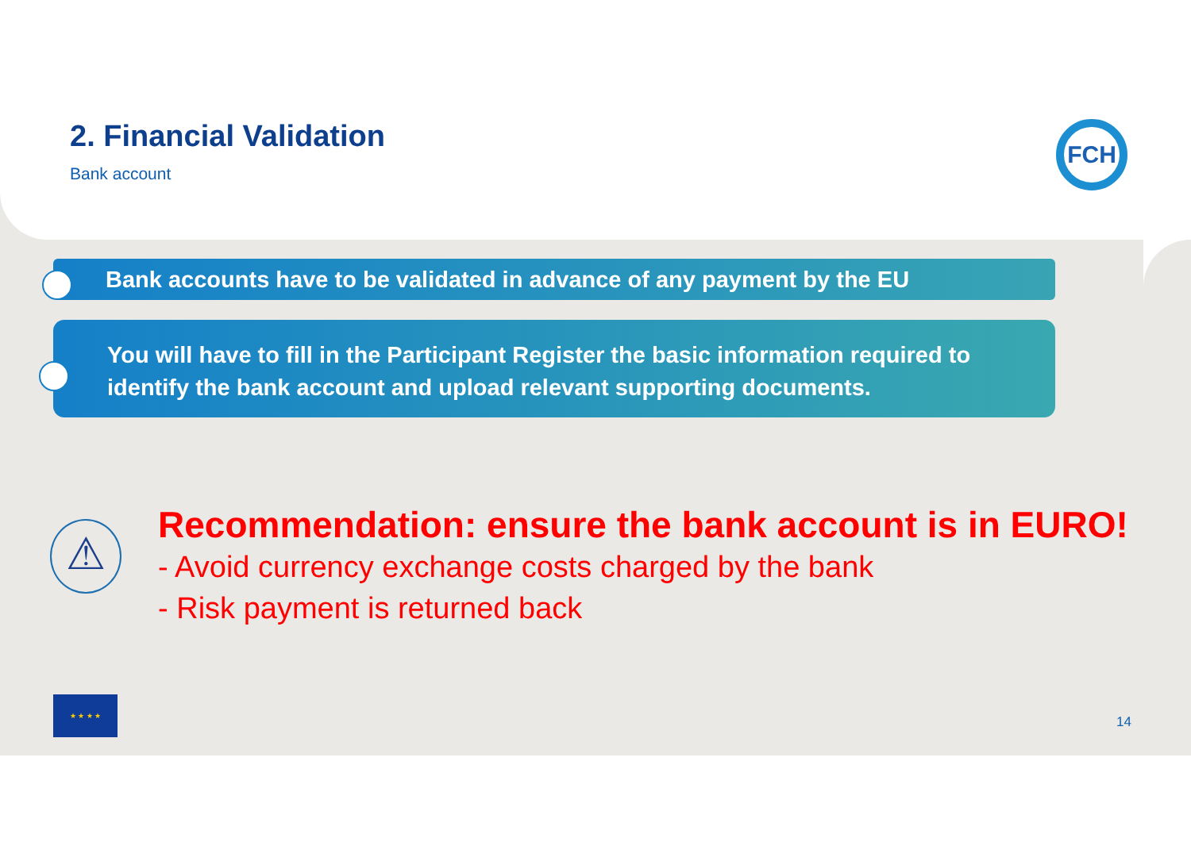FCH
2. Financial Validation
Bank account
Bank accounts have to be validated in advance of any payment by the EU
You will have to fill in the Participant Register the basic information required to identify the bank account and upload relevant supporting documents.
⚠
Recommendation: ensure the bank account is in EURO!
- Avoid currency exchange costs charged by the bank
- Risk payment is returned back
★ ★ ★ ★
14